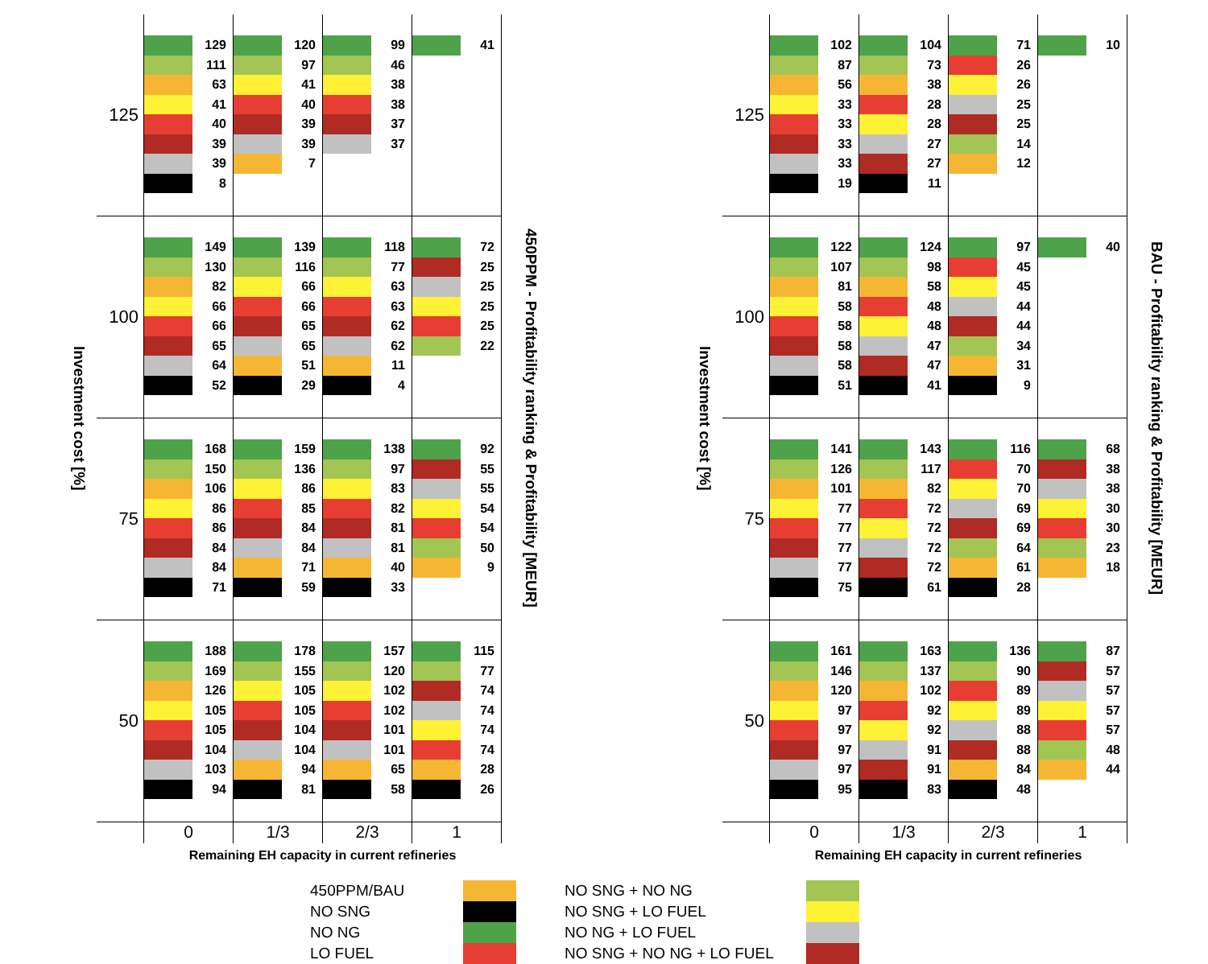| Investment cost [%] | 125 | 129 111 63 41 40 39 39 8 | 120 97 41 40 39 39 7 | 99 46 38 38 37 37 | 41 | 450PPM - Profitability ranking & Profitability [MEUR] |
| | 100 | 149 130 82 66 66 65 64 52 | 139 116 66 66 65 65 51 29 | 118 77 63 63 62 62 11 4 | 72 25 25 25 25 22 | |
| | 75 | 168 150 106 86 86 84 84 71 | 159 136 86 85 84 84 71 59 | 138 97 83 82 81 81 40 33 | 92 55 55 54 54 50 9 | |
| | 50 | 188 169 126 105 105 104 103 94 | 178 155 105 105 104 104 94 81 | 157 120 102 102 101 101 65 58 | 115 77 74 74 74 74 28 26 | |
| | | 0 | 1/3 | 2/3 | 1 | |
| | | Remaining EH capacity in current refineries | | | | |
| Investment cost [%] | 125 | 102 87 56 33 33 33 33 19 | 104 73 38 28 28 27 27 11 | 71 26 26 25 25 14 12 | 10 | BAU - Profitability ranking & Profitability [MEUR] |
| | 100 | 122 107 81 58 58 58 58 51 | 124 98 58 48 48 47 47 41 | 97 45 45 44 44 34 31 9 | 40 | |
| | 75 | 141 126 101 77 77 77 77 75 | 143 117 82 72 72 72 72 61 | 116 70 70 69 69 64 61 28 | 68 38 38 30 30 23 18 | |
| | 50 | 161 146 120 97 97 97 97 95 | 163 137 102 92 92 91 91 83 | 136 90 89 89 88 88 84 48 | 87 57 57 57 57 48 44 | |
| | | 0 | 1/3 | 2/3 | 1 | |
| | | Remaining EH capacity in current refineries | | | | |
450PPM/BAU
NO SNG
NO NG
LO FUEL
NO SNG + NO NG
NO SNG + LO FUEL
NO NG + LO FUEL
NO SNG + NO NG + LO FUEL